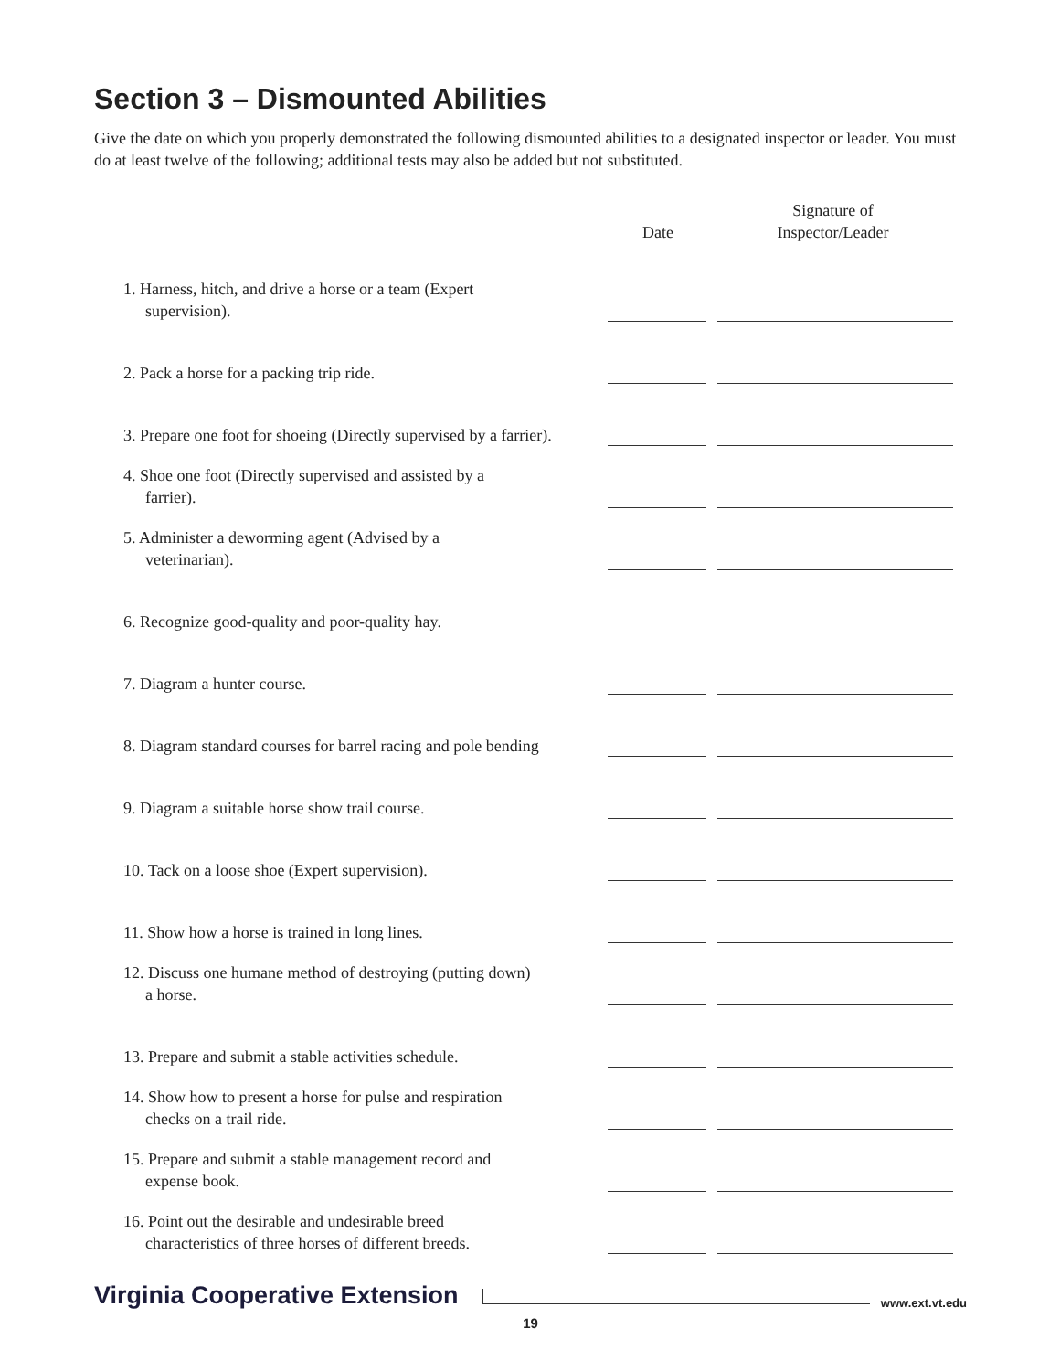Section 3 – Dismounted Abilities
Give the date on which you properly demonstrated the following dismounted abilities to a designated inspector or leader. You must do at least twelve of the following; additional tests may also be added but not substituted.
| | Date | Signature of Inspector/Leader |
| --- | --- | --- |
| 1. Harness, hitch, and drive a horse or a team (Expert supervision). | | |
| 2. Pack a horse for a packing trip ride. | | |
| 3. Prepare one foot for shoeing (Directly supervised by a farrier). | | |
| 4. Shoe one foot (Directly supervised and assisted by a farrier). | | |
| 5. Administer a deworming agent (Advised by a veterinarian). | | |
| 6. Recognize good-quality and poor-quality hay. | | |
| 7. Diagram a hunter course. | | |
| 8. Diagram standard courses for barrel racing and pole bending | | |
| 9. Diagram a suitable horse show trail course. | | |
| 10. Tack on a loose shoe (Expert supervision). | | |
| 11. Show how a horse is trained in long lines. | | |
| 12. Discuss one humane method of destroying (putting down) a horse. | | |
| 13. Prepare and submit a stable activities schedule. | | |
| 14. Show how to present a horse for pulse and respiration checks on a trail ride. | | |
| 15. Prepare and submit a stable management record and expense book. | | |
| 16. Point out the desirable and undesirable breed characteristics of three horses of different breeds. | | |
Virginia Cooperative Extension www.ext.vt.edu
19